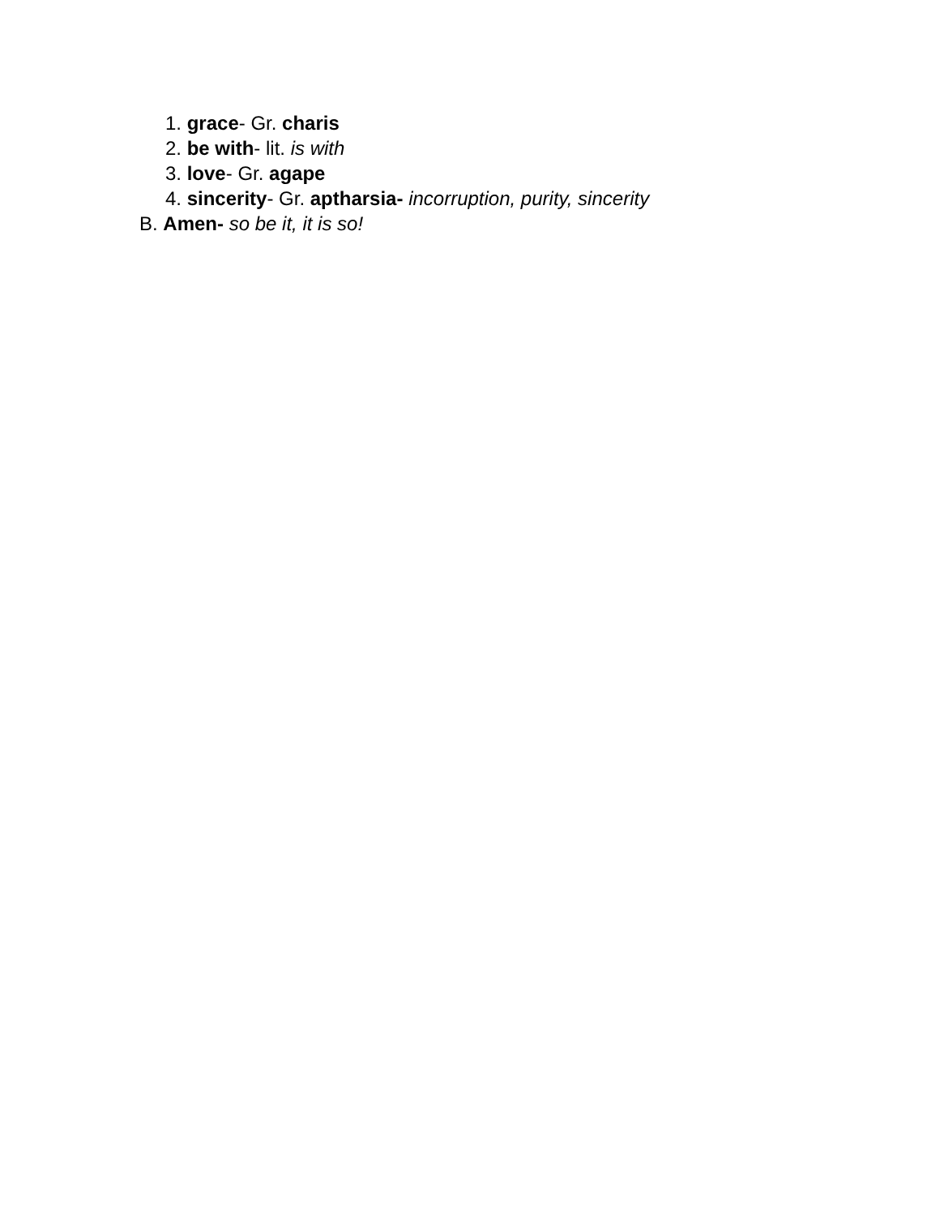1. grace- Gr. charis
2. be with- lit. is with
3. love- Gr. agape
4. sincerity- Gr. aptharsia- incorruption, purity, sincerity
B. Amen- so be it, it is so!